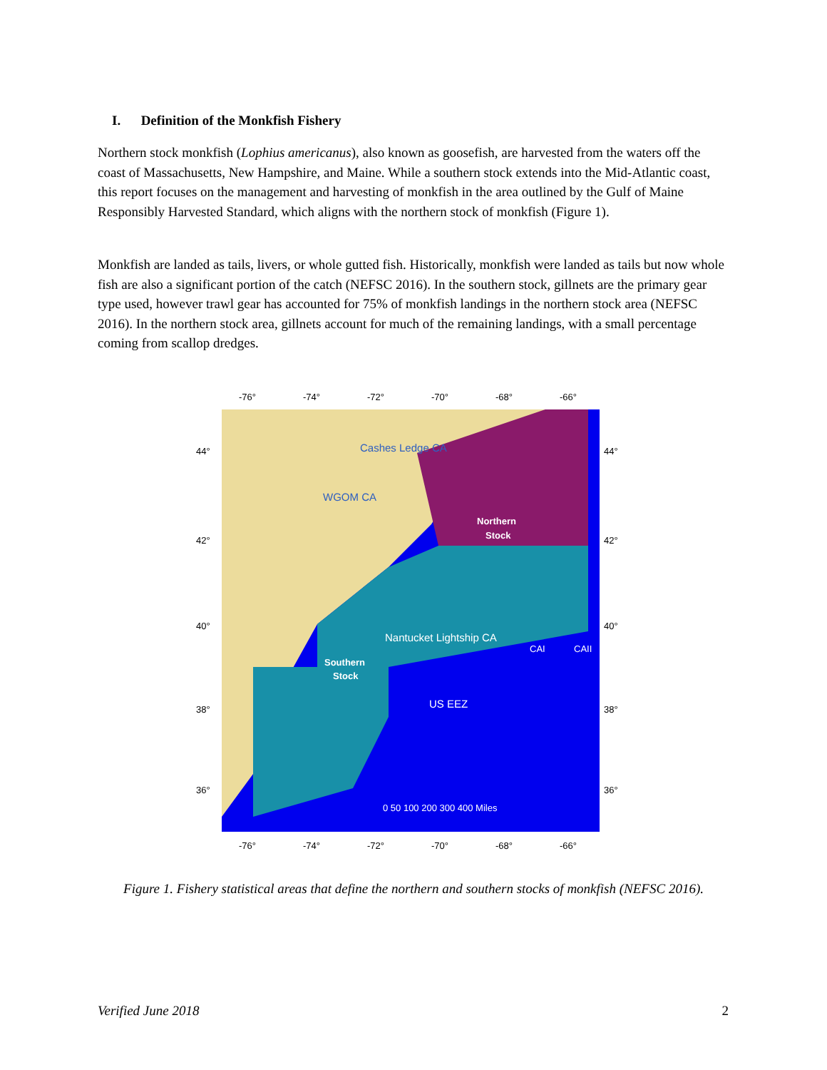I. Definition of the Monkfish Fishery
Northern stock monkfish (Lophius americanus), also known as goosefish, are harvested from the waters off the coast of Massachusetts, New Hampshire, and Maine. While a southern stock extends into the Mid-Atlantic coast, this report focuses on the management and harvesting of monkfish in the area outlined by the Gulf of Maine Responsibly Harvested Standard, which aligns with the northern stock of monkfish (Figure 1).
Monkfish are landed as tails, livers, or whole gutted fish. Historically, monkfish were landed as tails but now whole fish are also a significant portion of the catch (NEFSC 2016). In the southern stock, gillnets are the primary gear type used, however trawl gear has accounted for 75% of monkfish landings in the northern stock area (NEFSC 2016). In the northern stock area, gillnets account for much of the remaining landings, with a small percentage coming from scallop dredges.
-76°
-74°
-72°
-70°
-68°
-66°
Cashes Ledge CA
WGOM CA
Northern
Stock
Nantucket Lightship CA
CAI
CAII
Southern
Stock
US EEZ
0 50 100 200 300 400 Miles
44°
42°
40°
38°
36°
44°
42°
40°
38°
36°
-76°
-74°
-72°
-70°
-68°
-66°
Figure 1. Fishery statistical areas that define the northern and southern stocks of monkfish (NEFSC 2016).
Verified June 2018 2